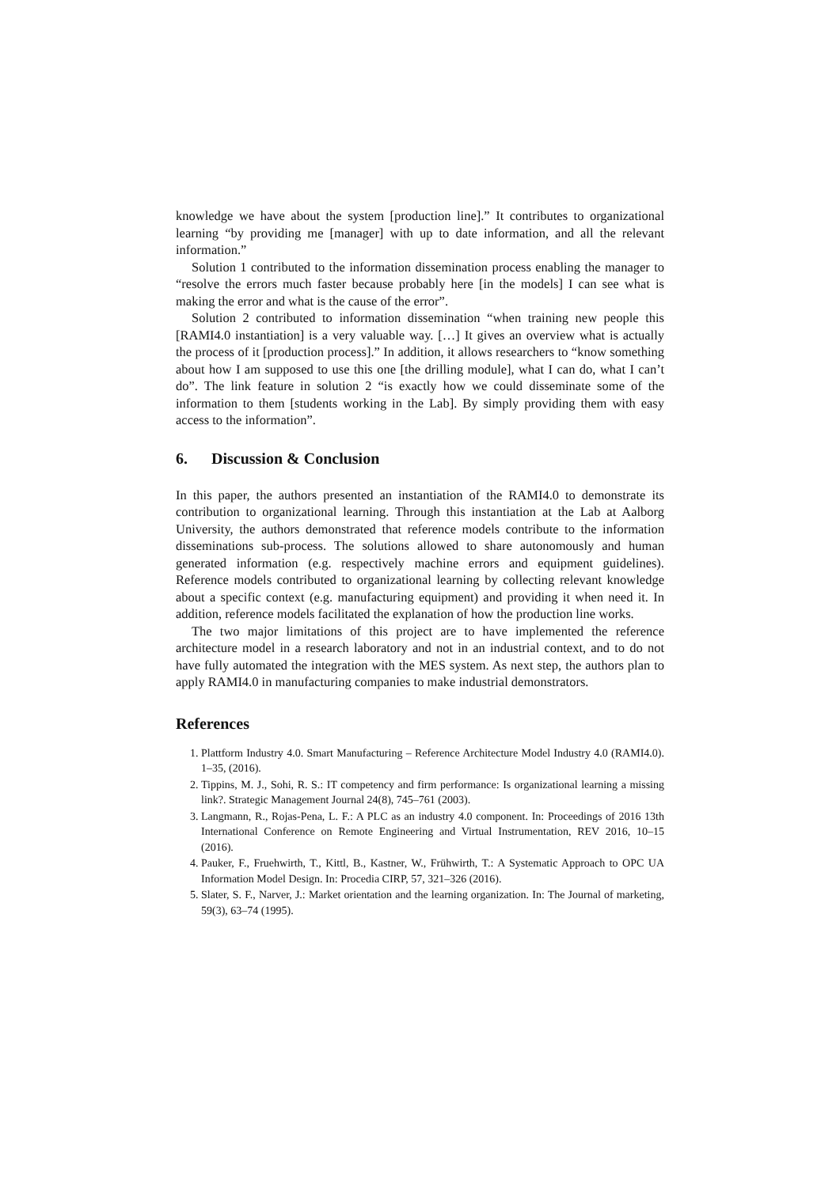knowledge we have about the system [production line].” It contributes to organizational learning “by providing me [manager] with up to date information, and all the relevant information.”
Solution 1 contributed to the information dissemination process enabling the manager to “resolve the errors much faster because probably here [in the models] I can see what is making the error and what is the cause of the error”.
Solution 2 contributed to information dissemination “when training new people this [RAMI4.0 instantiation] is a very valuable way. […] It gives an overview what is actually the process of it [production process].” In addition, it allows researchers to “know something about how I am supposed to use this one [the drilling module], what I can do, what I can’t do”. The link feature in solution 2 “is exactly how we could disseminate some of the information to them [students working in the Lab]. By simply providing them with easy access to the information”.
6. Discussion & Conclusion
In this paper, the authors presented an instantiation of the RAMI4.0 to demonstrate its contribution to organizational learning. Through this instantiation at the Lab at Aalborg University, the authors demonstrated that reference models contribute to the information disseminations sub-process. The solutions allowed to share autonomously and human generated information (e.g. respectively machine errors and equipment guidelines). Reference models contributed to organizational learning by collecting relevant knowledge about a specific context (e.g. manufacturing equipment) and providing it when need it. In addition, reference models facilitated the explanation of how the production line works.
The two major limitations of this project are to have implemented the reference architecture model in a research laboratory and not in an industrial context, and to do not have fully automated the integration with the MES system. As next step, the authors plan to apply RAMI4.0 in manufacturing companies to make industrial demonstrators.
References
1. Plattform Industry 4.0. Smart Manufacturing – Reference Architecture Model Industry 4.0 (RAMI4.0). 1–35, (2016).
2. Tippins, M. J., Sohi, R. S.: IT competency and firm performance: Is organizational learning a missing link?. Strategic Management Journal 24(8), 745–761 (2003).
3. Langmann, R., Rojas-Pena, L. F.: A PLC as an industry 4.0 component. In: Proceedings of 2016 13th International Conference on Remote Engineering and Virtual Instrumentation, REV 2016, 10–15 (2016).
4. Pauker, F., Fruehwirth, T., Kittl, B., Kastner, W., Frühwirth, T.: A Systematic Approach to OPC UA Information Model Design. In: Procedia CIRP, 57, 321–326 (2016).
5. Slater, S. F., Narver, J.: Market orientation and the learning organization. In: The Journal of marketing, 59(3), 63–74 (1995).